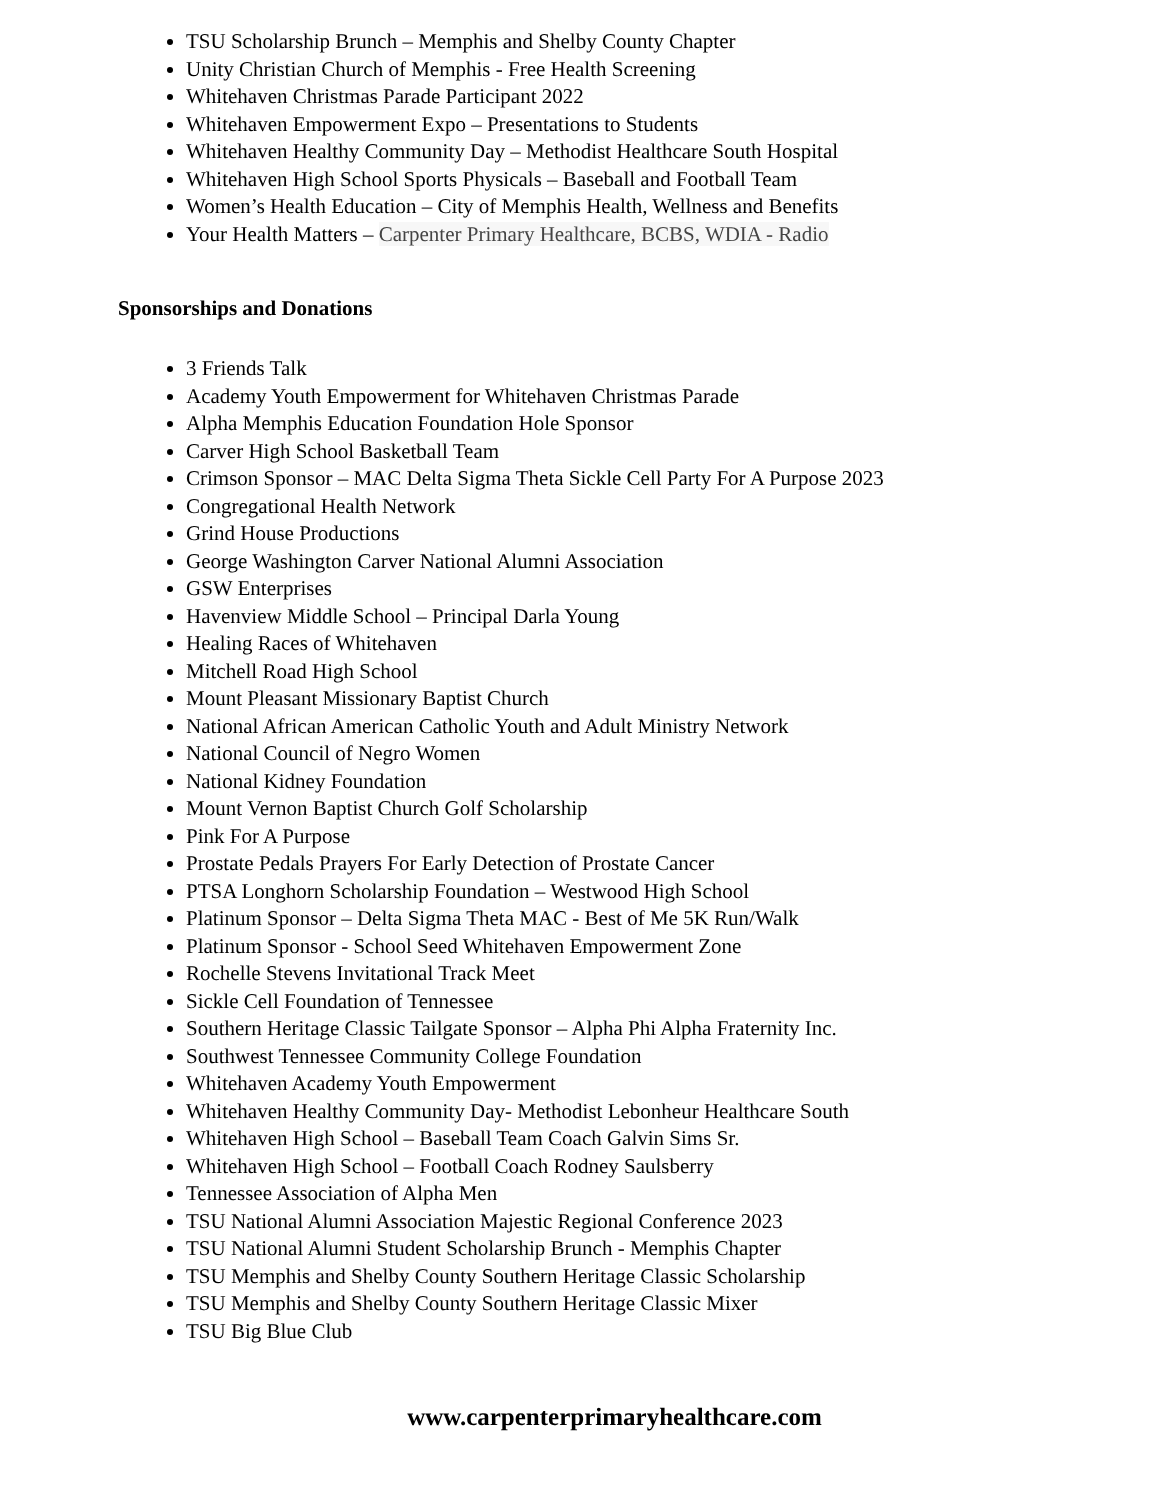TSU Scholarship Brunch – Memphis and Shelby County Chapter
Unity Christian Church of Memphis - Free Health Screening
Whitehaven Christmas Parade Participant 2022
Whitehaven Empowerment Expo – Presentations to Students
Whitehaven Healthy Community Day – Methodist Healthcare South Hospital
Whitehaven High School Sports Physicals – Baseball and Football Team
Women’s Health Education – City of Memphis Health, Wellness and Benefits
Your Health Matters – Carpenter Primary Healthcare, BCBS, WDIA - Radio
Sponsorships and Donations
3 Friends Talk
Academy Youth Empowerment for Whitehaven Christmas Parade
Alpha Memphis Education Foundation Hole Sponsor
Carver High School Basketball Team
Crimson Sponsor – MAC Delta Sigma Theta Sickle Cell Party For A Purpose 2023
Congregational Health Network
Grind House Productions
George Washington Carver National Alumni Association
GSW Enterprises
Havenview Middle School – Principal Darla Young
Healing Races of Whitehaven
Mitchell Road High School
Mount Pleasant Missionary Baptist Church
National African American Catholic Youth and Adult Ministry Network
National Council of Negro Women
National Kidney Foundation
Mount Vernon Baptist Church Golf Scholarship
Pink For A Purpose
Prostate Pedals Prayers For Early Detection of Prostate Cancer
PTSA Longhorn Scholarship Foundation – Westwood High School
Platinum Sponsor – Delta Sigma Theta MAC - Best of Me 5K Run/Walk
Platinum Sponsor - School Seed Whitehaven Empowerment Zone
Rochelle Stevens Invitational Track Meet
Sickle Cell Foundation of Tennessee
Southern Heritage Classic Tailgate Sponsor – Alpha Phi Alpha Fraternity Inc.
Southwest Tennessee Community College Foundation
Whitehaven Academy Youth Empowerment
Whitehaven Healthy Community Day- Methodist Lebonheur Healthcare South
Whitehaven High School – Baseball Team Coach Galvin Sims Sr.
Whitehaven High School – Football Coach Rodney Saulsberry
Tennessee Association of Alpha Men
TSU National Alumni Association Majestic Regional Conference 2023
TSU National Alumni Student Scholarship Brunch - Memphis Chapter
TSU Memphis and Shelby County Southern Heritage Classic Scholarship
TSU Memphis and Shelby County Southern Heritage Classic Mixer
TSU Big Blue Club
www.carpenterprimaryhealthcare.com